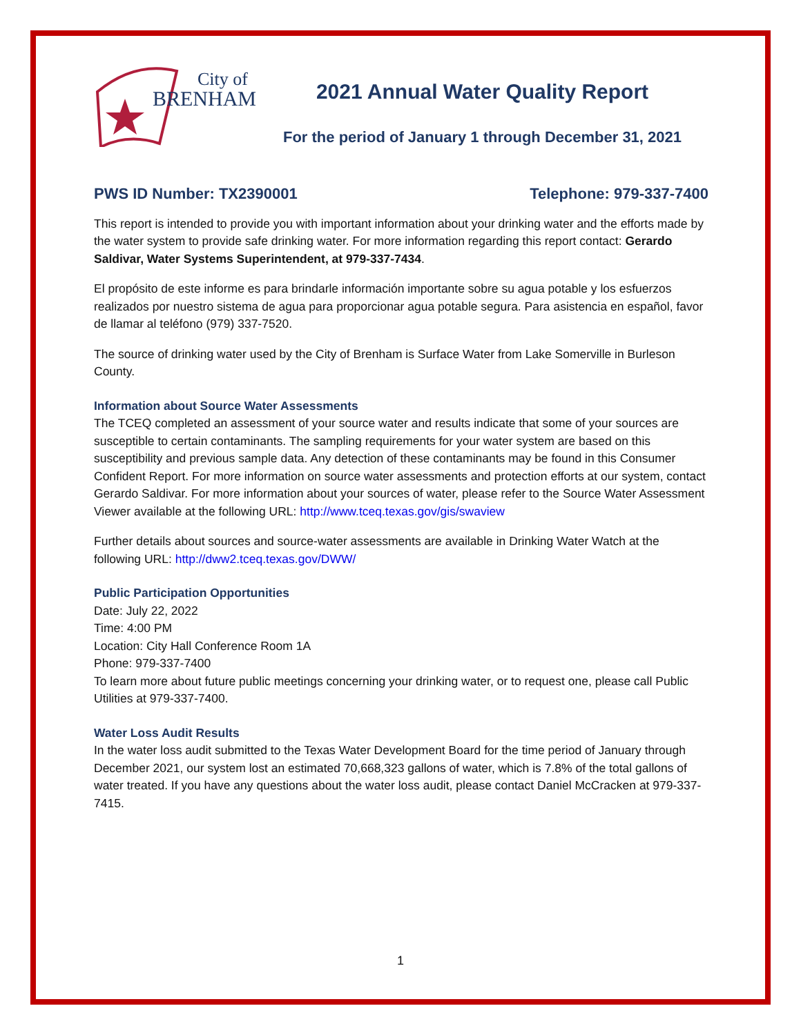City of
BRENHAM
2021 Annual Water Quality Report
For the period of January 1 through December 31, 2021
PWS ID Number: TX2390001 Telephone: 979-337-7400
This report is intended to provide you with important information about your drinking water and the efforts made by the water system to provide safe drinking water. For more information regarding this report contact: Gerardo Saldivar, Water Systems Superintendent, at 979-337-7434.
El propósito de este informe es para brindarle información importante sobre su agua potable y los esfuerzos realizados por nuestro sistema de agua para proporcionar agua potable segura. Para asistencia en español, favor de llamar al teléfono (979) 337-7520.
The source of drinking water used by the City of Brenham is Surface Water from Lake Somerville in Burleson County.
Information about Source Water Assessments
The TCEQ completed an assessment of your source water and results indicate that some of your sources are susceptible to certain contaminants. The sampling requirements for your water system are based on this susceptibility and previous sample data. Any detection of these contaminants may be found in this Consumer Confident Report. For more information on source water assessments and protection efforts at our system, contact Gerardo Saldivar. For more information about your sources of water, please refer to the Source Water Assessment Viewer available at the following URL: http://www.tceq.texas.gov/gis/swaview
Further details about sources and source-water assessments are available in Drinking Water Watch at the following URL: http://dww2.tceq.texas.gov/DWW/
Public Participation Opportunities
Date: July 22, 2022
Time: 4:00 PM
Location: City Hall Conference Room 1A
Phone: 979-337-7400
To learn more about future public meetings concerning your drinking water, or to request one, please call Public Utilities at 979-337-7400.
Water Loss Audit Results
In the water loss audit submitted to the Texas Water Development Board for the time period of January through December 2021, our system lost an estimated 70,668,323 gallons of water, which is 7.8% of the total gallons of water treated. If you have any questions about the water loss audit, please contact Daniel McCracken at 979-337-7415.
1